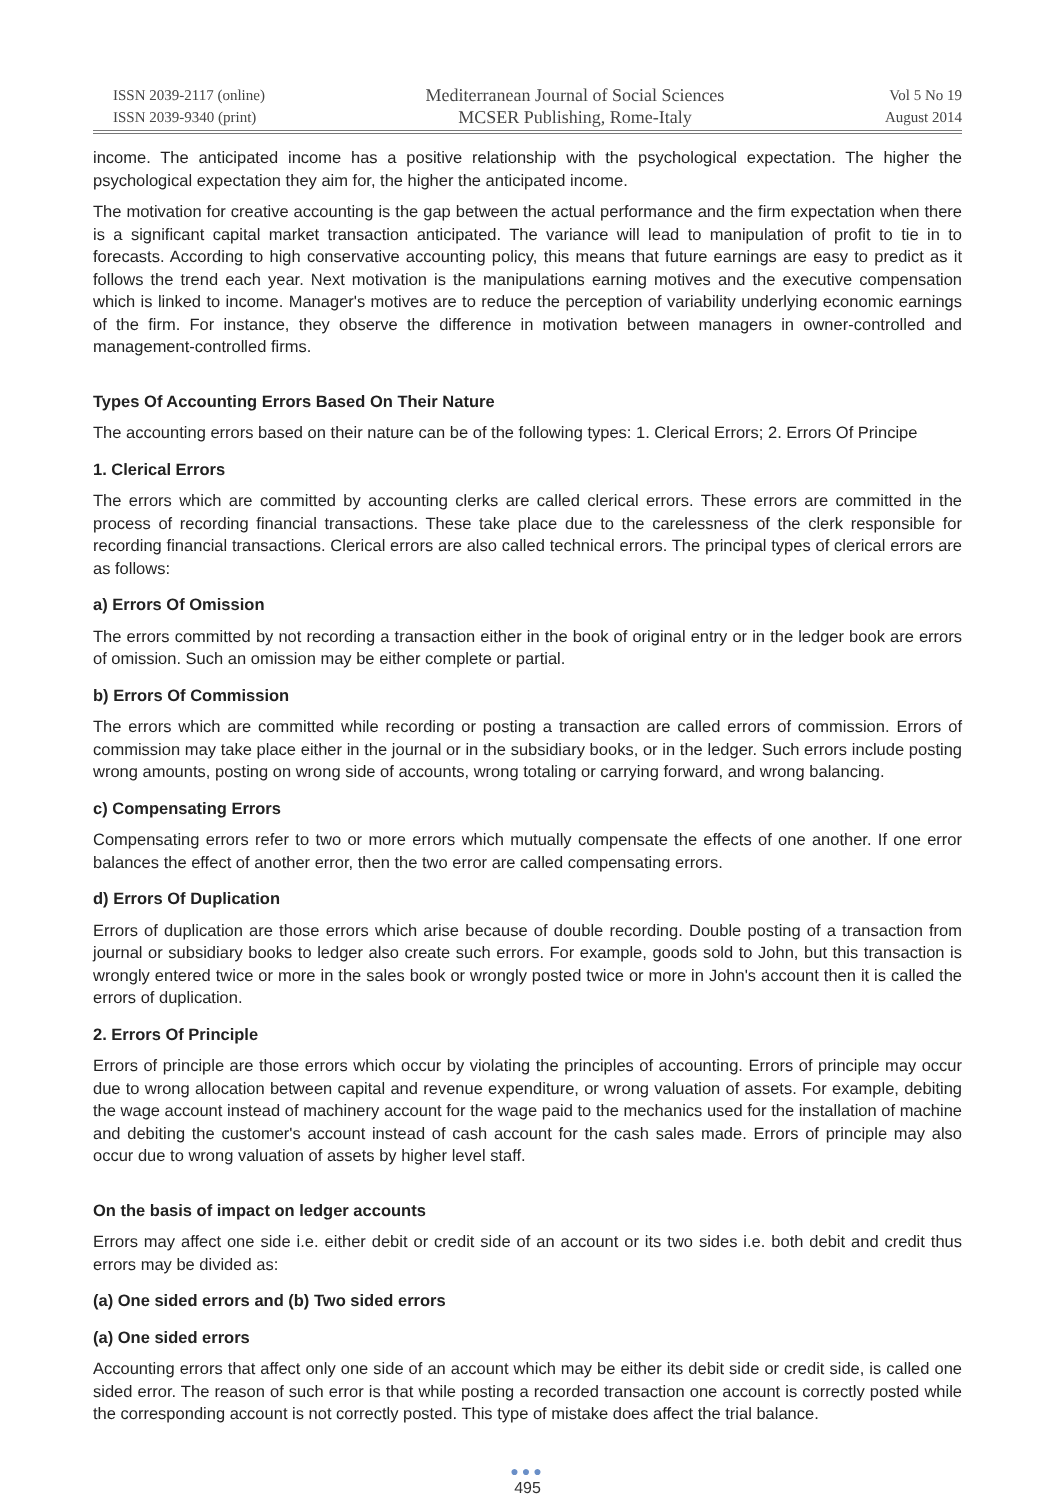ISSN 2039-2117 (online)
ISSN 2039-9340 (print)
Mediterranean Journal of Social Sciences
MCSER Publishing, Rome-Italy
Vol 5 No 19
August 2014
income. The anticipated income has a positive relationship with the psychological expectation. The higher the psychological expectation they aim for, the higher the anticipated income.
The motivation for creative accounting is the gap between the actual performance and the firm expectation when there is a significant capital market transaction anticipated. The variance will lead to manipulation of profit to tie in to forecasts. According to high conservative accounting policy, this means that future earnings are easy to predict as it follows the trend each year. Next motivation is the manipulations earning motives and the executive compensation which is linked to income. Manager's motives are to reduce the perception of variability underlying economic earnings of the firm. For instance, they observe the difference in motivation between managers in owner-controlled and management-controlled firms.
Types Of Accounting Errors Based On Their Nature
The accounting errors based on their nature can be of the following types: 1. Clerical Errors; 2. Errors Of Principe
1. Clerical Errors
The errors which are committed by accounting clerks are called clerical errors. These errors are committed in the process of recording financial transactions. These take place due to the carelessness of the clerk responsible for recording financial transactions. Clerical errors are also called technical errors. The principal types of clerical errors are as follows:
a) Errors Of Omission
The errors committed by not recording a transaction either in the book of original entry or in the ledger book are errors of omission. Such an omission may be either complete or partial.
b) Errors Of Commission
The errors which are committed while recording or posting a transaction are called errors of commission. Errors of commission may take place either in the journal or in the subsidiary books, or in the ledger. Such errors include posting wrong amounts, posting on wrong side of accounts, wrong totaling or carrying forward, and wrong balancing.
c) Compensating Errors
Compensating errors refer to two or more errors which mutually compensate the effects of one another. If one error balances the effect of another error, then the two error are called compensating errors.
d) Errors Of Duplication
Errors of duplication are those errors which arise because of double recording. Double posting of a transaction from journal or subsidiary books to ledger also create such errors. For example, goods sold to John, but this transaction is wrongly entered twice or more in the sales book or wrongly posted twice or more in John's account then it is called the errors of duplication.
2. Errors Of Principle
Errors of principle are those errors which occur by violating the principles of accounting. Errors of principle may occur due to wrong allocation between capital and revenue expenditure, or wrong valuation of assets. For example, debiting the wage account instead of machinery account for the wage paid to the mechanics used for the installation of machine and debiting the customer's account instead of cash account for the cash sales made. Errors of principle may also occur due to wrong valuation of assets by higher level staff.
On the basis of impact on ledger accounts
Errors may affect one side i.e. either debit or credit side of an account or its two sides i.e. both debit and credit thus errors may be divided as:
(a) One sided errors and (b) Two sided errors
(a) One sided errors
Accounting errors that affect only one side of an account which may be either its debit side or credit side, is called one sided error. The reason of such error is that while posting a recorded transaction one account is correctly posted while the corresponding account is not correctly posted. This type of mistake does affect the trial balance.
●●●
495